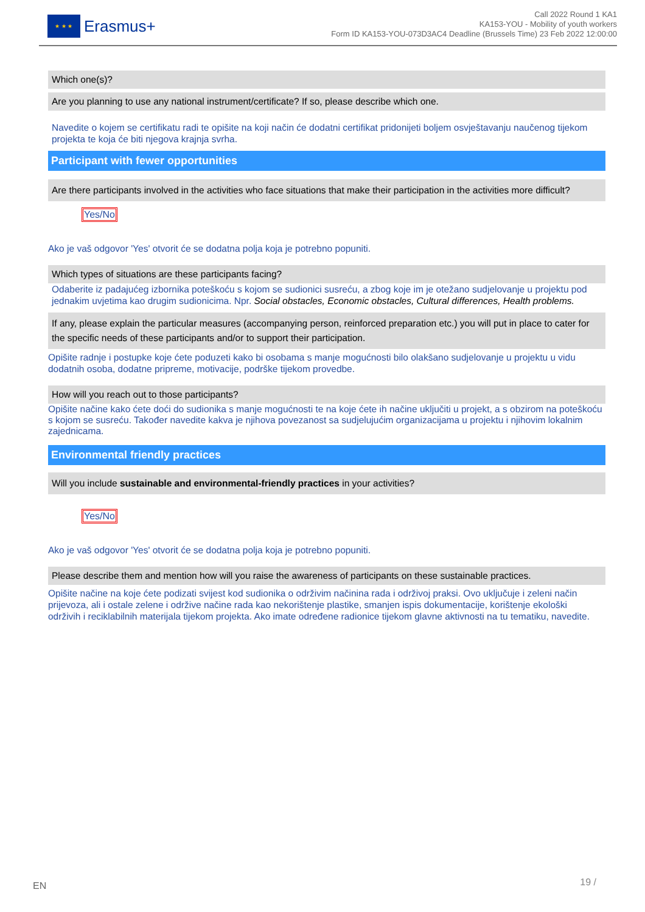★ ★ ★
Erasmus+
Call 2022 Round 1 KA1
KA153-YOU - Mobility of youth workers
Form ID KA153-YOU-073D3AC4 Deadline (Brussels Time) 23 Feb 2022 12:00:00
Which one(s)?
Are you planning to use any national instrument/certificate? If so, please describe which one.
Navedite o kojem se certifikatu radi te opišite na koji način će dodatni certifikat pridonijeti boljem osvještavanju naučenog tijekom projekta te koja će biti njegova krajnja svrha.
Participant with fewer opportunities
Are there participants involved in the activities who face situations that make their participation in the activities more difficult?
Yes/No
Ako je vaš odgovor 'Yes' otvorit će se dodatna polja koja je potrebno popuniti.
Which types of situations are these participants facing?
Odaberite iz padajućeg izbornika poteškoću s kojom se sudionici susreću, a zbog koje im je otežano sudjelovanje u projektu pod jednakim uvjetima kao drugim sudionicima. Npr. Social obstacles, Economic obstacles, Cultural differences, Health problems.
If any, please explain the particular measures (accompanying person, reinforced preparation etc.) you will put in place to cater for the specific needs of these participants and/or to support their participation.
Opišite radnje i postupke koje ćete poduzeti kako bi osobama s manje mogućnosti bilo olakšano sudjelovanje u projektu u vidu dodatnih osoba, dodatne pripreme, motivacije, podrške tijekom provedbe.
How will you reach out to those participants?
Opišite načine kako ćete doći do sudionika s manje mogućnosti te na koje ćete ih načine uključiti u projekt, a s obzirom na poteškoću s kojom se susreću. Također navedite kakva je njihova povezanost sa sudjelujućim organizacijama u projektu i njihovim lokalnim zajednicama.
Environmental friendly practices
Will you include sustainable and environmental-friendly practices in your activities?
Yes/No
Ako je vaš odgovor 'Yes' otvorit će se dodatna polja koja je potrebno popuniti.
Please describe them and mention how will you raise the awareness of participants on these sustainable practices.
Opišite načine na koje ćete podizati svijest kod sudionika o održivim načinina rada i održivoj praksi. Ovo uključuje i zeleni način prijevoza, ali i ostale zelene i održive načine rada kao nekorištenje plastike, smanjen ispis dokumentacije, korištenje ekološki održivih i reciklabilnih materijala tijekom projekta. Ako imate određene radionice tijekom glavne aktivnosti na tu tematiku, navedite.
EN 19 /